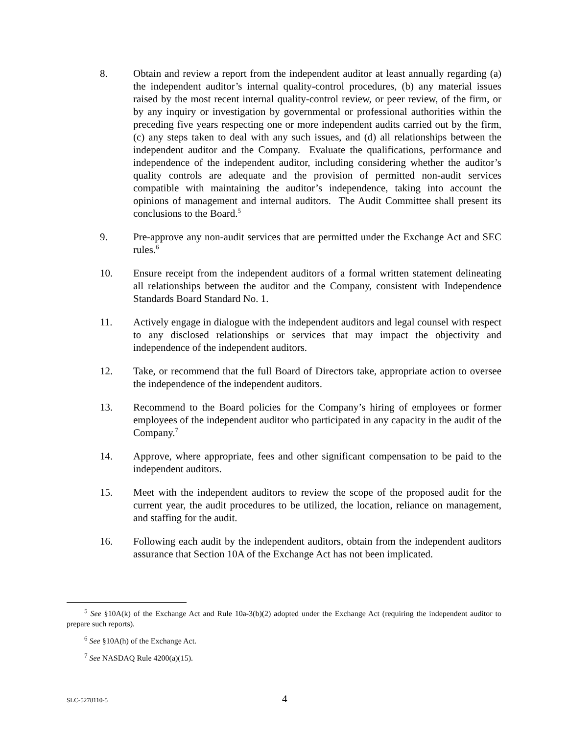8. Obtain and review a report from the independent auditor at least annually regarding (a) the independent auditor’s internal quality-control procedures, (b) any material issues raised by the most recent internal quality-control review, or peer review, of the firm, or by any inquiry or investigation by governmental or professional authorities within the preceding five years respecting one or more independent audits carried out by the firm, (c) any steps taken to deal with any such issues, and (d) all relationships between the independent auditor and the Company. Evaluate the qualifications, performance and independence of the independent auditor, including considering whether the auditor’s quality controls are adequate and the provision of permitted non-audit services compatible with maintaining the auditor’s independence, taking into account the opinions of management and internal auditors. The Audit Committee shall present its conclusions to the Board.<sup>5</sup>
9. Pre-approve any non-audit services that are permitted under the Exchange Act and SEC rules.<sup>6</sup>
10. Ensure receipt from the independent auditors of a formal written statement delineating all relationships between the auditor and the Company, consistent with Independence Standards Board Standard No. 1.
11. Actively engage in dialogue with the independent auditors and legal counsel with respect to any disclosed relationships or services that may impact the objectivity and independence of the independent auditors.
12. Take, or recommend that the full Board of Directors take, appropriate action to oversee the independence of the independent auditors.
13. Recommend to the Board policies for the Company’s hiring of employees or former employees of the independent auditor who participated in any capacity in the audit of the Company.<sup>7</sup>
14. Approve, where appropriate, fees and other significant compensation to be paid to the independent auditors.
15. Meet with the independent auditors to review the scope of the proposed audit for the current year, the audit procedures to be utilized, the location, reliance on management, and staffing for the audit.
16. Following each audit by the independent auditors, obtain from the independent auditors assurance that Section 10A of the Exchange Act has not been implicated.
<sup>5</sup> See §10A(k) of the Exchange Act and Rule 10a-3(b)(2) adopted under the Exchange Act (requiring the independent auditor to prepare such reports).
<sup>6</sup> See §10A(h) of the Exchange Act.
<sup>7</sup> See NASDAQ Rule 4200(a)(15).
SLC-5278110-5 4